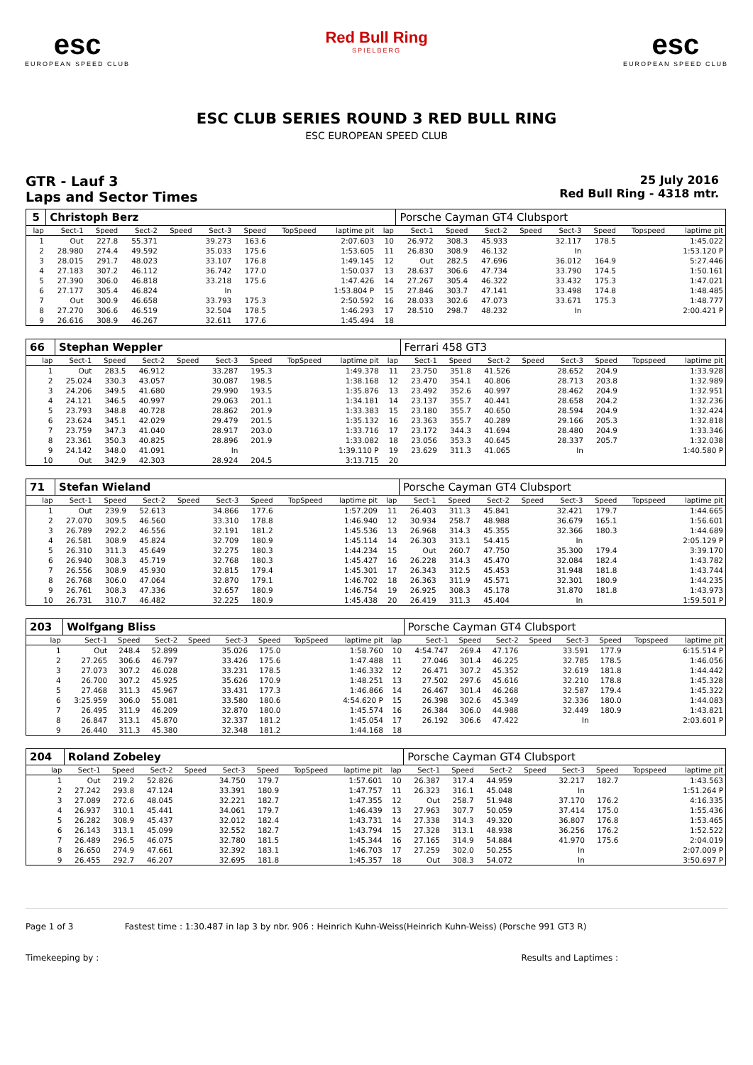esc
EUROPEAN SPEED CLUB
Red Bull Ring
SPIELBERG
esc
EUROPEAN SPEED CLUB
ESC CLUB SERIES ROUND 3 RED BULL RING
ESC EUROPEAN SPEED CLUB
GTR - Lauf 3
Laps and Sector Times
25 July 2016
Red Bull Ring - 4318 mtr.
| 5 | Christoph Berz | | | | | | | | | Porsche Cayman GT4 Clubsport | | | | | | | |
| lap | Sect-1 | Speed | Sect-2 | Speed | Sect-3 | Speed | TopSpeed | laptime pit | lap | Sect-1 | Speed | Sect-2 | Speed | Sect-3 | Speed | Topspeed | laptime pit |
| 1 | Out | 227.8 | 55.371 | | 39.273 | 163.6 | | 2:07.603 | 10 | 26.972 | 308.3 | 45.933 | | 32.117 | 178.5 | | 1:45.022 |
| 2 | 28.980 | 274.4 | 49.592 | | 35.033 | 175.6 | | 1:53.605 | 11 | 26.830 | 308.9 | 46.132 | | In | | | 1:53.120 P |
| 3 | 28.015 | 291.7 | 48.023 | | 33.107 | 176.8 | | 1:49.145 | 12 | Out | 282.5 | 47.696 | | 36.012 | 164.9 | | 5:27.446 |
| 4 | 27.183 | 307.2 | 46.112 | | 36.742 | 177.0 | | 1:50.037 | 13 | 28.637 | 306.6 | 47.734 | | 33.790 | 174.5 | | 1:50.161 |
| 5 | 27.390 | 306.0 | 46.818 | | 33.218 | 175.6 | | 1:47.426 | 14 | 27.267 | 305.4 | 46.322 | | 33.432 | 175.3 | | 1:47.021 |
| 6 | 27.177 | 305.4 | 46.824 | | In | | | 1:53.804 P | 15 | 27.846 | 303.7 | 47.141 | | 33.498 | 174.8 | | 1:48.485 |
| 7 | Out | 300.9 | 46.658 | | 33.793 | 175.3 | | 2:50.592 | 16 | 28.033 | 302.6 | 47.073 | | 33.671 | 175.3 | | 1:48.777 |
| 8 | 27.270 | 306.6 | 46.519 | | 32.504 | 178.5 | | 1:46.293 | 17 | 28.510 | 298.7 | 48.232 | | In | | | 2:00.421 P |
| 9 | 26.616 | 308.9 | 46.267 | | 32.611 | 177.6 | | 1:45.494 | 18 | | | | | | | | |
| 66 | Stephan Weppler | | | | | | | | | Ferrari 458 GT3 | | | | | | | |
| lap | Sect-1 | Speed | Sect-2 | Speed | Sect-3 | Speed | TopSpeed | laptime pit | lap | Sect-1 | Speed | Sect-2 | Speed | Sect-3 | Speed | Topspeed | laptime pit |
| 1 | Out | 283.5 | 46.912 | | 33.287 | 195.3 | | 1:49.378 | 11 | 23.750 | 351.8 | 41.526 | | 28.652 | 204.9 | | 1:33.928 |
| 2 | 25.024 | 330.3 | 43.057 | | 30.087 | 198.5 | | 1:38.168 | 12 | 23.470 | 354.1 | 40.806 | | 28.713 | 203.8 | | 1:32.989 |
| 3 | 24.206 | 349.5 | 41.680 | | 29.990 | 193.5 | | 1:35.876 | 13 | 23.492 | 352.6 | 40.997 | | 28.462 | 204.9 | | 1:32.951 |
| 4 | 24.121 | 346.5 | 40.997 | | 29.063 | 201.1 | | 1:34.181 | 14 | 23.137 | 355.7 | 40.441 | | 28.658 | 204.2 | | 1:32.236 |
| 5 | 23.793 | 348.8 | 40.728 | | 28.862 | 201.9 | | 1:33.383 | 15 | 23.180 | 355.7 | 40.650 | | 28.594 | 204.9 | | 1:32.424 |
| 6 | 23.624 | 345.1 | 42.029 | | 29.479 | 201.5 | | 1:35.132 | 16 | 23.363 | 355.7 | 40.289 | | 29.166 | 205.3 | | 1:32.818 |
| 7 | 23.759 | 347.3 | 41.040 | | 28.917 | 203.0 | | 1:33.716 | 17 | 23.172 | 344.3 | 41.694 | | 28.480 | 204.9 | | 1:33.346 |
| 8 | 23.361 | 350.3 | 40.825 | | 28.896 | 201.9 | | 1:33.082 | 18 | 23.056 | 353.3 | 40.645 | | 28.337 | 205.7 | | 1:32.038 |
| 9 | 24.142 | 348.0 | 41.091 | | In | | | 1:39.110 P | 19 | 23.629 | 311.3 | 41.065 | | In | | | 1:40.580 P |
| 10 | Out | 342.9 | 42.303 | | 28.924 | 204.5 | | 3:13.715 | 20 | | | | | | | | |
| 71 | Stefan Wieland | | | | | | | | | Porsche Cayman GT4 Clubsport | | | | | | | |
| lap | Sect-1 | Speed | Sect-2 | Speed | Sect-3 | Speed | TopSpeed | laptime pit | lap | Sect-1 | Speed | Sect-2 | Speed | Sect-3 | Speed | Topspeed | laptime pit |
| 1 | Out | 239.9 | 52.613 | | 34.866 | 177.6 | | 1:57.209 | 11 | 26.403 | 311.3 | 45.841 | | 32.421 | 179.7 | | 1:44.665 |
| 2 | 27.070 | 309.5 | 46.560 | | 33.310 | 178.8 | | 1:46.940 | 12 | 30.934 | 258.7 | 48.988 | | 36.679 | 165.1 | | 1:56.601 |
| 3 | 26.789 | 292.2 | 46.556 | | 32.191 | 181.2 | | 1:45.536 | 13 | 26.968 | 314.3 | 45.355 | | 32.366 | 180.3 | | 1:44.689 |
| 4 | 26.581 | 308.9 | 45.824 | | 32.709 | 180.9 | | 1:45.114 | 14 | 26.303 | 313.1 | 54.415 | | In | | | 2:05.129 P |
| 5 | 26.310 | 311.3 | 45.649 | | 32.275 | 180.3 | | 1:44.234 | 15 | Out | 260.7 | 47.750 | | 35.300 | 179.4 | | 3:39.170 |
| 6 | 26.940 | 308.3 | 45.719 | | 32.768 | 180.3 | | 1:45.427 | 16 | 26.228 | 314.3 | 45.470 | | 32.084 | 182.4 | | 1:43.782 |
| 7 | 26.556 | 308.9 | 45.930 | | 32.815 | 179.4 | | 1:45.301 | 17 | 26.343 | 312.5 | 45.453 | | 31.948 | 181.8 | | 1:43.744 |
| 8 | 26.768 | 306.0 | 47.064 | | 32.870 | 179.1 | | 1:46.702 | 18 | 26.363 | 311.9 | 45.571 | | 32.301 | 180.9 | | 1:44.235 |
| 9 | 26.761 | 308.3 | 47.336 | | 32.657 | 180.9 | | 1:46.754 | 19 | 26.925 | 308.3 | 45.178 | | 31.870 | 181.8 | | 1:43.973 |
| 10 | 26.731 | 310.7 | 46.482 | | 32.225 | 180.9 | | 1:45.438 | 20 | 26.419 | 311.3 | 45.404 | | In | | | 1:59.501 P |
| 203 | Wolfgang Bliss | | | | | | | | | Porsche Cayman GT4 Clubsport | | | | | | | |
| lap | Sect-1 | Speed | Sect-2 | Speed | Sect-3 | Speed | TopSpeed | laptime pit | lap | Sect-1 | Speed | Sect-2 | Speed | Sect-3 | Speed | Topspeed | laptime pit |
| 1 | Out | 248.4 | 52.899 | | 35.026 | 175.0 | | 1:58.760 | 10 | 4:54.747 | 269.4 | 47.176 | | 33.591 | 177.9 | | 6:15.514 P |
| 2 | 27.265 | 306.6 | 46.797 | | 33.426 | 175.6 | | 1:47.488 | 11 | 27.046 | 301.4 | 46.225 | | 32.785 | 178.5 | | 1:46.056 |
| 3 | 27.073 | 307.2 | 46.028 | | 33.231 | 178.5 | | 1:46.332 | 12 | 26.471 | 307.2 | 45.352 | | 32.619 | 181.8 | | 1:44.442 |
| 4 | 26.700 | 307.2 | 45.925 | | 35.626 | 170.9 | | 1:48.251 | 13 | 27.502 | 297.6 | 45.616 | | 32.210 | 178.8 | | 1:45.328 |
| 5 | 27.468 | 311.3 | 45.967 | | 33.431 | 177.3 | | 1:46.866 | 14 | 26.467 | 301.4 | 46.268 | | 32.587 | 179.4 | | 1:45.322 |
| 6 | 3:25.959 | 306.0 | 55.081 | | 33.580 | 180.6 | | 4:54.620 P | 15 | 26.398 | 302.6 | 45.349 | | 32.336 | 180.0 | | 1:44.083 |
| 7 | 26.495 | 311.9 | 46.209 | | 32.870 | 180.0 | | 1:45.574 | 16 | 26.384 | 306.0 | 44.988 | | 32.449 | 180.9 | | 1:43.821 |
| 8 | 26.847 | 313.1 | 45.870 | | 32.337 | 181.2 | | 1:45.054 | 17 | 26.192 | 306.6 | 47.422 | | In | | | 2:03.601 P |
| 9 | 26.440 | 311.3 | 45.380 | | 32.348 | 181.2 | | 1:44.168 | 18 | | | | | | | | |
| 204 | Roland Zobeley | | | | | | | | | Porsche Cayman GT4 Clubsport | | | | | | | |
| lap | Sect-1 | Speed | Sect-2 | Speed | Sect-3 | Speed | TopSpeed | laptime pit | lap | Sect-1 | Speed | Sect-2 | Speed | Sect-3 | Speed | Topspeed | laptime pit |
| 1 | Out | 219.2 | 52.826 | | 34.750 | 179.7 | | 1:57.601 | 10 | 26.387 | 317.4 | 44.959 | | 32.217 | 182.7 | | 1:43.563 |
| 2 | 27.242 | 293.8 | 47.124 | | 33.391 | 180.9 | | 1:47.757 | 11 | 26.323 | 316.1 | 45.048 | | In | | | 1:51.264 P |
| 3 | 27.089 | 272.6 | 48.045 | | 32.221 | 182.7 | | 1:47.355 | 12 | Out | 258.7 | 51.948 | | 37.170 | 176.2 | | 4:16.335 |
| 4 | 26.937 | 310.1 | 45.441 | | 34.061 | 179.7 | | 1:46.439 | 13 | 27.963 | 307.7 | 50.059 | | 37.414 | 175.0 | | 1:55.436 |
| 5 | 26.282 | 308.9 | 45.437 | | 32.012 | 182.4 | | 1:43.731 | 14 | 27.338 | 314.3 | 49.320 | | 36.807 | 176.8 | | 1:53.465 |
| 6 | 26.143 | 313.1 | 45.099 | | 32.552 | 182.7 | | 1:43.794 | 15 | 27.328 | 313.1 | 48.938 | | 36.256 | 176.2 | | 1:52.522 |
| 7 | 26.489 | 296.5 | 46.075 | | 32.780 | 181.5 | | 1:45.344 | 16 | 27.165 | 314.9 | 54.884 | | 41.970 | 175.6 | | 2:04.019 |
| 8 | 26.650 | 274.9 | 47.661 | | 32.392 | 183.1 | | 1:46.703 | 17 | 27.259 | 302.0 | 50.255 | | In | | | 2:07.009 P |
| 9 | 26.455 | 292.7 | 46.207 | | 32.695 | 181.8 | | 1:45.357 | 18 | Out | 308.3 | 54.072 | | In | | | 3:50.697 P |
Page 1 of 3 Fastest time : 1:30.487 in lap 3 by nbr. 906 : Heinrich Kuhn-Weiss(Heinrich Kuhn-Weiss) (Porsche 991 GT3 R)
Timekeeping by : Results and Laptimes :